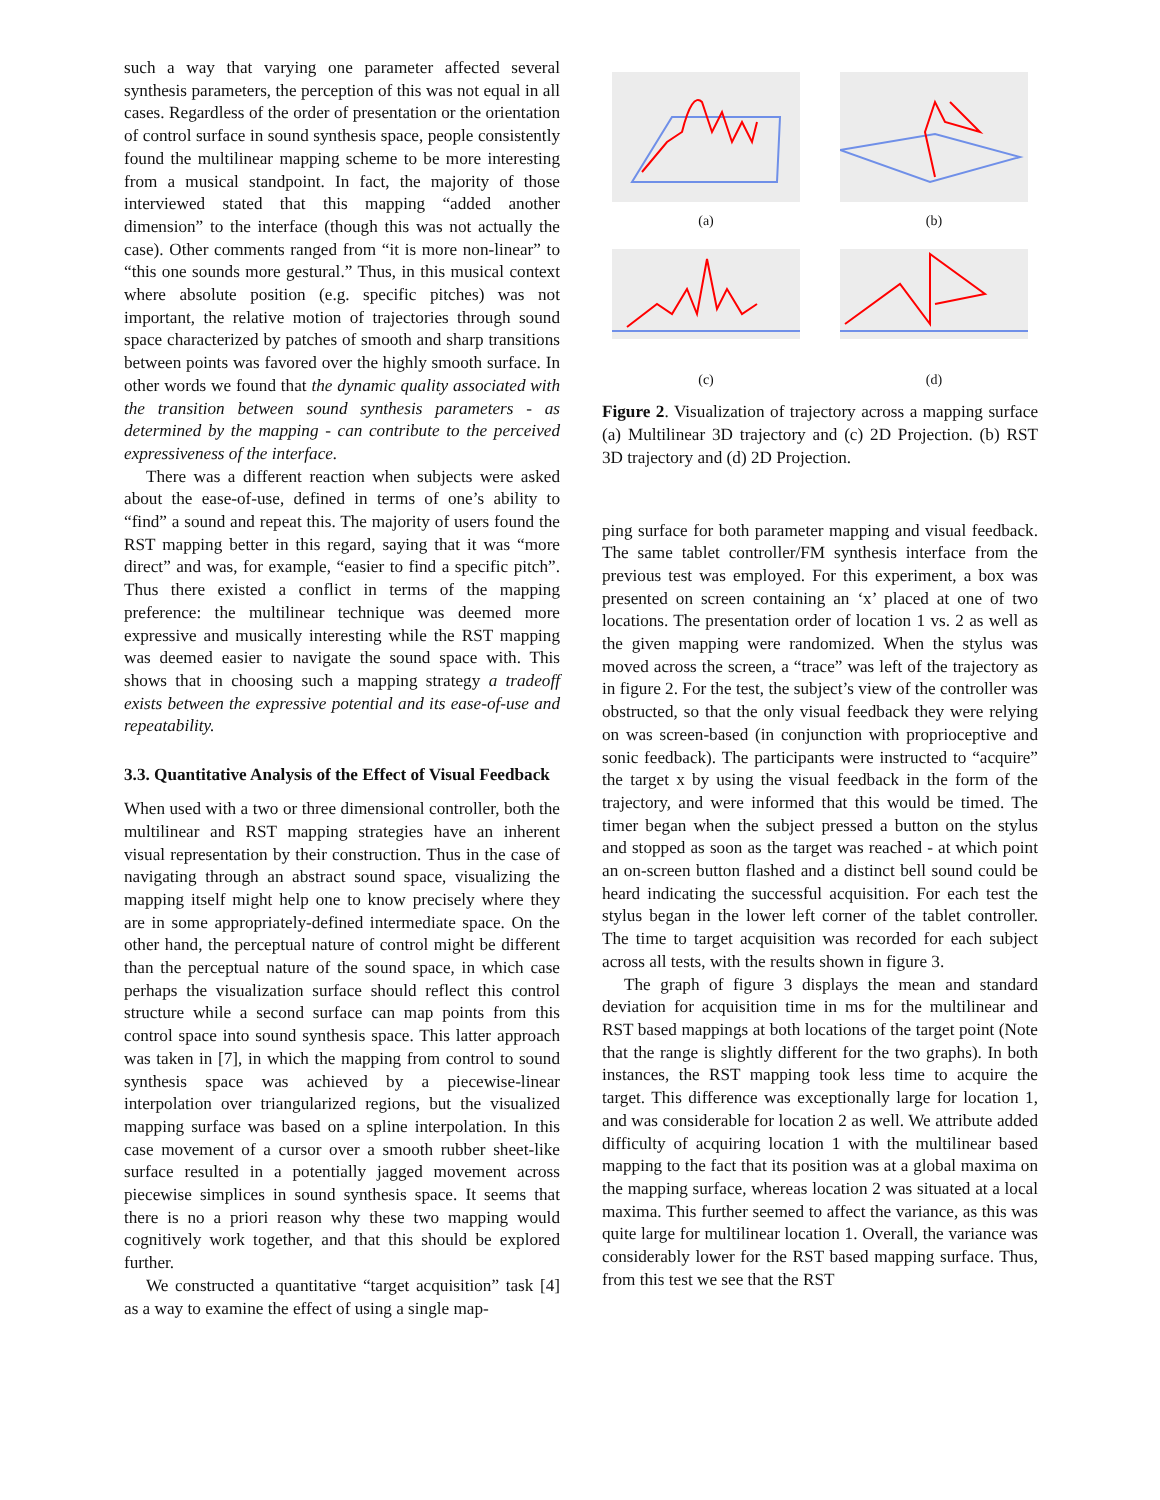such a way that varying one parameter affected several synthesis parameters, the perception of this was not equal in all cases. Regardless of the order of presentation or the orientation of control surface in sound synthesis space, people consistently found the multilinear mapping scheme to be more interesting from a musical standpoint. In fact, the majority of those interviewed stated that this mapping “added another dimension” to the interface (though this was not actually the case). Other comments ranged from “it is more non-linear” to “this one sounds more gestural.” Thus, in this musical context where absolute position (e.g. specific pitches) was not important, the relative motion of trajectories through sound space characterized by patches of smooth and sharp transitions between points was favored over the highly smooth surface. In other words we found that the dynamic quality associated with the transition between sound synthesis parameters - as determined by the mapping - can contribute to the perceived expressiveness of the interface.
There was a different reaction when subjects were asked about the ease-of-use, defined in terms of one’s ability to “find” a sound and repeat this. The majority of users found the RST mapping better in this regard, saying that it was “more direct” and was, for example, “easier to find a specific pitch”. Thus there existed a conflict in terms of the mapping preference: the multilinear technique was deemed more expressive and musically interesting while the RST mapping was deemed easier to navigate the sound space with. This shows that in choosing such a mapping strategy a tradeoff exists between the expressive potential and its ease-of-use and repeatability.
3.3. Quantitative Analysis of the Effect of Visual Feedback
When used with a two or three dimensional controller, both the multilinear and RST mapping strategies have an inherent visual representation by their construction. Thus in the case of navigating through an abstract sound space, visualizing the mapping itself might help one to know precisely where they are in some appropriately-defined intermediate space. On the other hand, the perceptual nature of control might be different than the perceptual nature of the sound space, in which case perhaps the visualization surface should reflect this control structure while a second surface can map points from this control space into sound synthesis space. This latter approach was taken in [7], in which the mapping from control to sound synthesis space was achieved by a piecewise-linear interpolation over triangularized regions, but the visualized mapping surface was based on a spline interpolation. In this case movement of a cursor over a smooth rubber sheet-like surface resulted in a potentially jagged movement across piecewise simplices in sound synthesis space. It seems that there is no a priori reason why these two mapping would cognitively work together, and that this should be explored further.
We constructed a quantitative “target acquisition” task [4] as a way to examine the effect of using a single map-
(a)
(b)
(c)
(d)
Figure 2. Visualization of trajectory across a mapping surface (a) Multilinear 3D trajectory and (c) 2D Projection. (b) RST 3D trajectory and (d) 2D Projection.
ping surface for both parameter mapping and visual feedback. The same tablet controller/FM synthesis interface from the previous test was employed. For this experiment, a box was presented on screen containing an ‘x’ placed at one of two locations. The presentation order of location 1 vs. 2 as well as the given mapping were randomized. When the stylus was moved across the screen, a “trace” was left of the trajectory as in figure 2. For the test, the subject’s view of the controller was obstructed, so that the only visual feedback they were relying on was screen-based (in conjunction with proprioceptive and sonic feedback). The participants were instructed to “acquire” the target x by using the visual feedback in the form of the trajectory, and were informed that this would be timed. The timer began when the subject pressed a button on the stylus and stopped as soon as the target was reached - at which point an on-screen button flashed and a distinct bell sound could be heard indicating the successful acquisition. For each test the stylus began in the lower left corner of the tablet controller. The time to target acquisition was recorded for each subject across all tests, with the results shown in figure 3.
The graph of figure 3 displays the mean and standard deviation for acquisition time in ms for the multilinear and RST based mappings at both locations of the target point (Note that the range is slightly different for the two graphs). In both instances, the RST mapping took less time to acquire the target. This difference was exceptionally large for location 1, and was considerable for location 2 as well. We attribute added difficulty of acquiring location 1 with the multilinear based mapping to the fact that its position was at a global maxima on the mapping surface, whereas location 2 was situated at a local maxima. This further seemed to affect the variance, as this was quite large for multilinear location 1. Overall, the variance was considerably lower for the RST based mapping surface. Thus, from this test we see that the RST